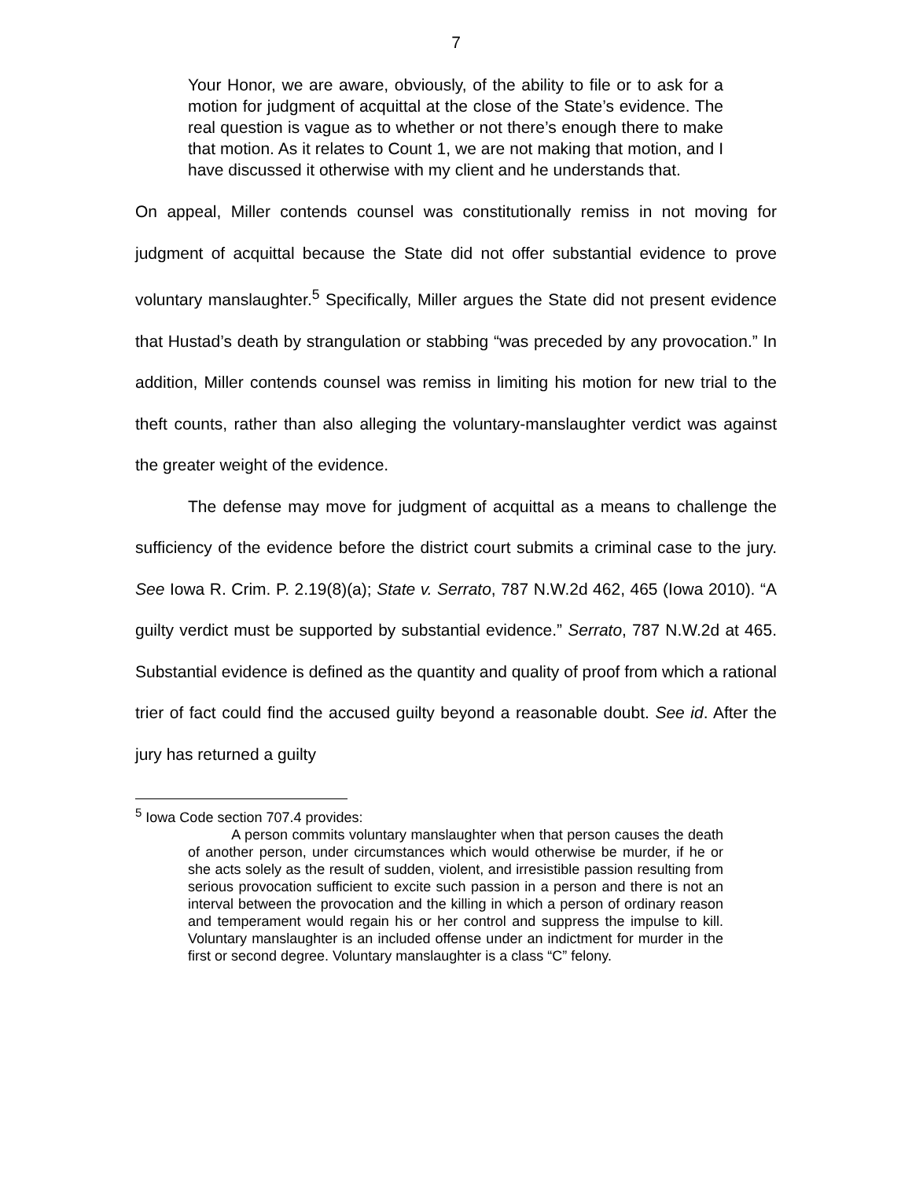7
Your Honor, we are aware, obviously, of the ability to file or to ask for a motion for judgment of acquittal at the close of the State’s evidence. The real question is vague as to whether or not there’s enough there to make that motion. As it relates to Count 1, we are not making that motion, and I have discussed it otherwise with my client and he understands that.
On appeal, Miller contends counsel was constitutionally remiss in not moving for judgment of acquittal because the State did not offer substantial evidence to prove voluntary manslaughter.<sup>5</sup> Specifically, Miller argues the State did not present evidence that Hustad’s death by strangulation or stabbing “was preceded by any provocation.” In addition, Miller contends counsel was remiss in limiting his motion for new trial to the theft counts, rather than also alleging the voluntary-manslaughter verdict was against the greater weight of the evidence.
The defense may move for judgment of acquittal as a means to challenge the sufficiency of the evidence before the district court submits a criminal case to the jury. See Iowa R. Crim. P. 2.19(8)(a); State v. Serrato, 787 N.W.2d 462, 465 (Iowa 2010). “A guilty verdict must be supported by substantial evidence.” Serrato, 787 N.W.2d at 465. Substantial evidence is defined as the quantity and quality of proof from which a rational trier of fact could find the accused guilty beyond a reasonable doubt. See id. After the jury has returned a guilty
<sup>5</sup> Iowa Code section 707.4 provides:
A person commits voluntary manslaughter when that person causes the death of another person, under circumstances which would otherwise be murder, if he or she acts solely as the result of sudden, violent, and irresistible passion resulting from serious provocation sufficient to excite such passion in a person and there is not an interval between the provocation and the killing in which a person of ordinary reason and temperament would regain his or her control and suppress the impulse to kill. Voluntary manslaughter is an included offense under an indictment for murder in the first or second degree. Voluntary manslaughter is a class “C” felony.